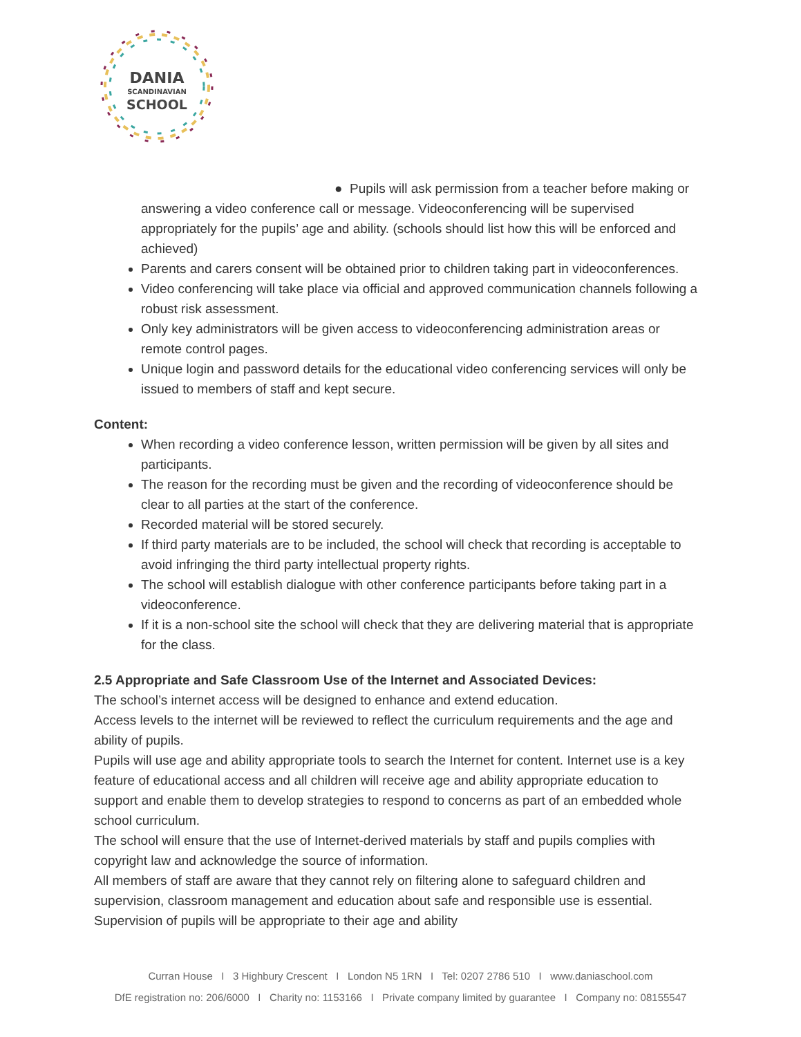DANIA
SCANDINAVIAN
SCHOOL
● Pupils will ask permission from a teacher before making or answering a video conference call or message. Videoconferencing will be supervised appropriately for the pupils’ age and ability. (schools should list how this will be enforced and achieved)
Parents and carers consent will be obtained prior to children taking part in videoconferences.
Video conferencing will take place via official and approved communication channels following a robust risk assessment.
Only key administrators will be given access to videoconferencing administration areas or remote control pages.
Unique login and password details for the educational video conferencing services will only be issued to members of staff and kept secure.
Content:
When recording a video conference lesson, written permission will be given by all sites and participants.
The reason for the recording must be given and the recording of videoconference should be clear to all parties at the start of the conference.
Recorded material will be stored securely.
If third party materials are to be included, the school will check that recording is acceptable to avoid infringing the third party intellectual property rights.
The school will establish dialogue with other conference participants before taking part in a videoconference.
If it is a non-school site the school will check that they are delivering material that is appropriate for the class.
2.5 Appropriate and Safe Classroom Use of the Internet and Associated Devices:
The school’s internet access will be designed to enhance and extend education.
Access levels to the internet will be reviewed to reflect the curriculum requirements and the age and ability of pupils.
Pupils will use age and ability appropriate tools to search the Internet for content. Internet use is a key feature of educational access and all children will receive age and ability appropriate education to support and enable them to develop strategies to respond to concerns as part of an embedded whole school curriculum.
The school will ensure that the use of Internet-derived materials by staff and pupils complies with copyright law and acknowledge the source of information.
All members of staff are aware that they cannot rely on filtering alone to safeguard children and supervision, classroom management and education about safe and responsible use is essential.
Supervision of pupils will be appropriate to their age and ability
Curran House I 3 Highbury Crescent I London N5 1RN I Tel: 0207 2786 510 I www.daniaschool.com
DfE registration no: 206/6000 I Charity no: 1153166 I Private company limited by guarantee I Company no: 08155547